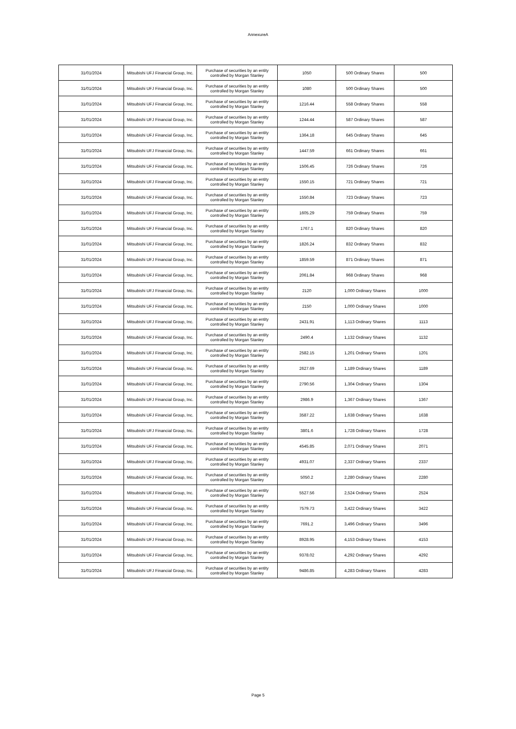AnnexureA
| 31/01/2024 | Mitsubishi UFJ Financial Group, Inc. | Purchase of securities by an entity controlled by Morgan Stanley | 1050 | 500 Ordinary Shares | 500 |
| 31/01/2024 | Mitsubishi UFJ Financial Group, Inc. | Purchase of securities by an entity controlled by Morgan Stanley | 1080 | 500 Ordinary Shares | 500 |
| 31/01/2024 | Mitsubishi UFJ Financial Group, Inc. | Purchase of securities by an entity controlled by Morgan Stanley | 1216.44 | 558 Ordinary Shares | 558 |
| 31/01/2024 | Mitsubishi UFJ Financial Group, Inc. | Purchase of securities by an entity controlled by Morgan Stanley | 1244.44 | 587 Ordinary Shares | 587 |
| 31/01/2024 | Mitsubishi UFJ Financial Group, Inc. | Purchase of securities by an entity controlled by Morgan Stanley | 1364.18 | 645 Ordinary Shares | 645 |
| 31/01/2024 | Mitsubishi UFJ Financial Group, Inc. | Purchase of securities by an entity controlled by Morgan Stanley | 1447.59 | 661 Ordinary Shares | 661 |
| 31/01/2024 | Mitsubishi UFJ Financial Group, Inc. | Purchase of securities by an entity controlled by Morgan Stanley | 1506.45 | 726 Ordinary Shares | 726 |
| 31/01/2024 | Mitsubishi UFJ Financial Group, Inc. | Purchase of securities by an entity controlled by Morgan Stanley | 1550.15 | 721 Ordinary Shares | 721 |
| 31/01/2024 | Mitsubishi UFJ Financial Group, Inc. | Purchase of securities by an entity controlled by Morgan Stanley | 1550.84 | 723 Ordinary Shares | 723 |
| 31/01/2024 | Mitsubishi UFJ Financial Group, Inc. | Purchase of securities by an entity controlled by Morgan Stanley | 1605.29 | 759 Ordinary Shares | 759 |
| 31/01/2024 | Mitsubishi UFJ Financial Group, Inc. | Purchase of securities by an entity controlled by Morgan Stanley | 1767.1 | 820 Ordinary Shares | 820 |
| 31/01/2024 | Mitsubishi UFJ Financial Group, Inc. | Purchase of securities by an entity controlled by Morgan Stanley | 1826.24 | 832 Ordinary Shares | 832 |
| 31/01/2024 | Mitsubishi UFJ Financial Group, Inc. | Purchase of securities by an entity controlled by Morgan Stanley | 1859.59 | 871 Ordinary Shares | 871 |
| 31/01/2024 | Mitsubishi UFJ Financial Group, Inc. | Purchase of securities by an entity controlled by Morgan Stanley | 2061.84 | 968 Ordinary Shares | 968 |
| 31/01/2024 | Mitsubishi UFJ Financial Group, Inc. | Purchase of securities by an entity controlled by Morgan Stanley | 2120 | 1,000 Ordinary Shares | 1000 |
| 31/01/2024 | Mitsubishi UFJ Financial Group, Inc. | Purchase of securities by an entity controlled by Morgan Stanley | 2150 | 1,000 Ordinary Shares | 1000 |
| 31/01/2024 | Mitsubishi UFJ Financial Group, Inc. | Purchase of securities by an entity controlled by Morgan Stanley | 2431.91 | 1,113 Ordinary Shares | 1113 |
| 31/01/2024 | Mitsubishi UFJ Financial Group, Inc. | Purchase of securities by an entity controlled by Morgan Stanley | 2490.4 | 1,132 Ordinary Shares | 1132 |
| 31/01/2024 | Mitsubishi UFJ Financial Group, Inc. | Purchase of securities by an entity controlled by Morgan Stanley | 2582.15 | 1,201 Ordinary Shares | 1201 |
| 31/01/2024 | Mitsubishi UFJ Financial Group, Inc. | Purchase of securities by an entity controlled by Morgan Stanley | 2627.69 | 1,189 Ordinary Shares | 1189 |
| 31/01/2024 | Mitsubishi UFJ Financial Group, Inc. | Purchase of securities by an entity controlled by Morgan Stanley | 2790.56 | 1,304 Ordinary Shares | 1304 |
| 31/01/2024 | Mitsubishi UFJ Financial Group, Inc. | Purchase of securities by an entity controlled by Morgan Stanley | 2986.9 | 1,367 Ordinary Shares | 1367 |
| 31/01/2024 | Mitsubishi UFJ Financial Group, Inc. | Purchase of securities by an entity controlled by Morgan Stanley | 3587.22 | 1,638 Ordinary Shares | 1638 |
| 31/01/2024 | Mitsubishi UFJ Financial Group, Inc. | Purchase of securities by an entity controlled by Morgan Stanley | 3801.6 | 1,728 Ordinary Shares | 1728 |
| 31/01/2024 | Mitsubishi UFJ Financial Group, Inc. | Purchase of securities by an entity controlled by Morgan Stanley | 4545.85 | 2,071 Ordinary Shares | 2071 |
| 31/01/2024 | Mitsubishi UFJ Financial Group, Inc. | Purchase of securities by an entity controlled by Morgan Stanley | 4931.07 | 2,337 Ordinary Shares | 2337 |
| 31/01/2024 | Mitsubishi UFJ Financial Group, Inc. | Purchase of securities by an entity controlled by Morgan Stanley | 5050.2 | 2,280 Ordinary Shares | 2280 |
| 31/01/2024 | Mitsubishi UFJ Financial Group, Inc. | Purchase of securities by an entity controlled by Morgan Stanley | 5527.56 | 2,524 Ordinary Shares | 2524 |
| 31/01/2024 | Mitsubishi UFJ Financial Group, Inc. | Purchase of securities by an entity controlled by Morgan Stanley | 7579.73 | 3,422 Ordinary Shares | 3422 |
| 31/01/2024 | Mitsubishi UFJ Financial Group, Inc. | Purchase of securities by an entity controlled by Morgan Stanley | 7691.2 | 3,496 Ordinary Shares | 3496 |
| 31/01/2024 | Mitsubishi UFJ Financial Group, Inc. | Purchase of securities by an entity controlled by Morgan Stanley | 8928.95 | 4,153 Ordinary Shares | 4153 |
| 31/01/2024 | Mitsubishi UFJ Financial Group, Inc. | Purchase of securities by an entity controlled by Morgan Stanley | 9378.02 | 4,292 Ordinary Shares | 4292 |
| 31/01/2024 | Mitsubishi UFJ Financial Group, Inc. | Purchase of securities by an entity controlled by Morgan Stanley | 9486.85 | 4,283 Ordinary Shares | 4283 |
Page 5